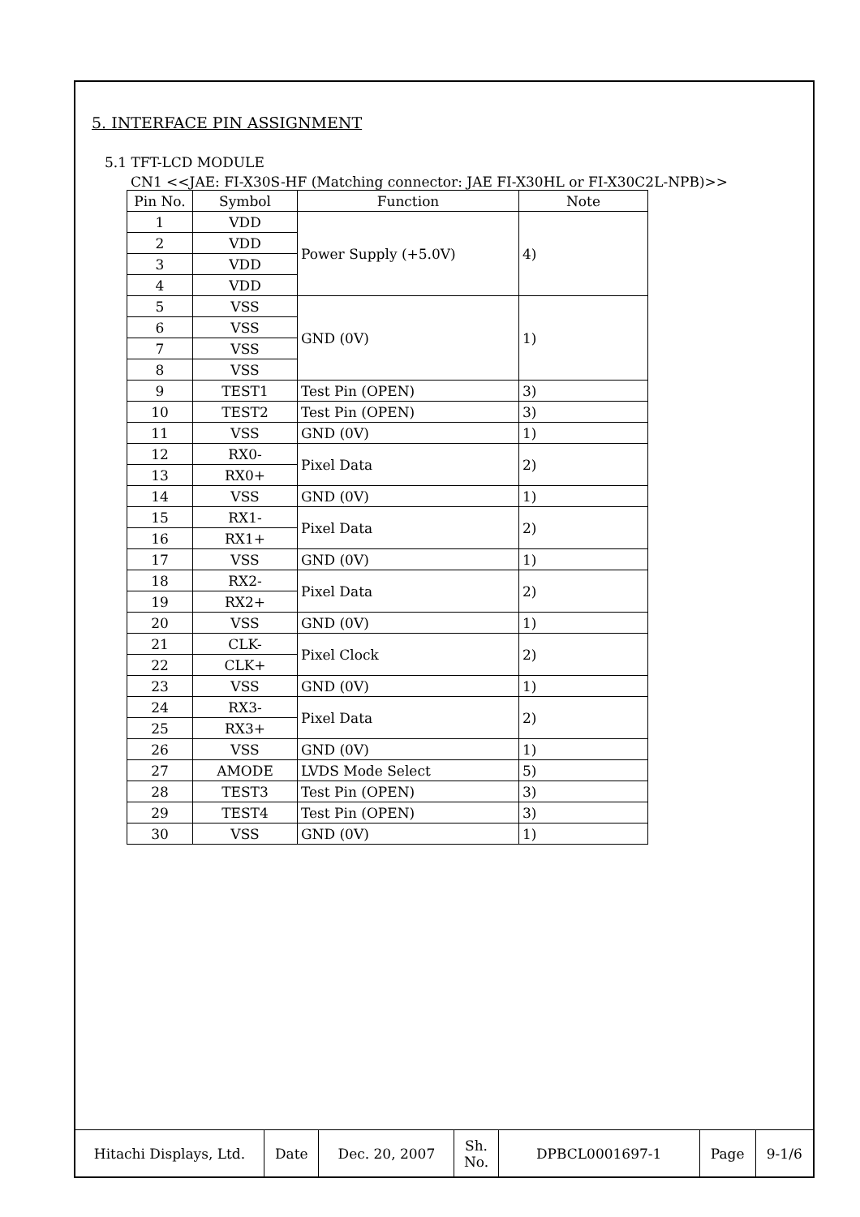5. INTERFACE PIN ASSIGNMENT
5.1 TFT-LCD MODULE
CN1 <<JAE: FI-X30S-HF (Matching connector: JAE FI-X30HL or FI-X30C2L-NPB)>>
| Pin No. | Symbol | Function | Note |
| --- | --- | --- | --- |
| 1 | VDD | Power Supply (+5.0V) | 4) |
| 2 | VDD | | |
| 3 | VDD | | |
| 4 | VDD | | |
| 5 | VSS | GND (0V) | 1) |
| 6 | VSS | | |
| 7 | VSS | | |
| 8 | VSS | | |
| 9 | TEST1 | Test Pin (OPEN) | 3) |
| 10 | TEST2 | Test Pin (OPEN) | 3) |
| 11 | VSS | GND (0V) | 1) |
| 12 | RX0- | Pixel Data | 2) |
| 13 | RX0+ | | |
| 14 | VSS | GND (0V) | 1) |
| 15 | RX1- | Pixel Data | 2) |
| 16 | RX1+ | | |
| 17 | VSS | GND (0V) | 1) |
| 18 | RX2- | Pixel Data | 2) |
| 19 | RX2+ | | |
| 20 | VSS | GND (0V) | 1) |
| 21 | CLK- | Pixel Clock | 2) |
| 22 | CLK+ | | |
| 23 | VSS | GND (0V) | 1) |
| 24 | RX3- | Pixel Data | 2) |
| 25 | RX3+ | | |
| 26 | VSS | GND (0V) | 1) |
| 27 | AMODE | LVDS Mode Select | 5) |
| 28 | TEST3 | Test Pin (OPEN) | 3) |
| 29 | TEST4 | Test Pin (OPEN) | 3) |
| 30 | VSS | GND (0V) | 1) |
| Hitachi Displays, Ltd. | Date | Dec. 20, 2007 | Sh. No. | DPBCL0001697-1 | Page | 9-1/6 |